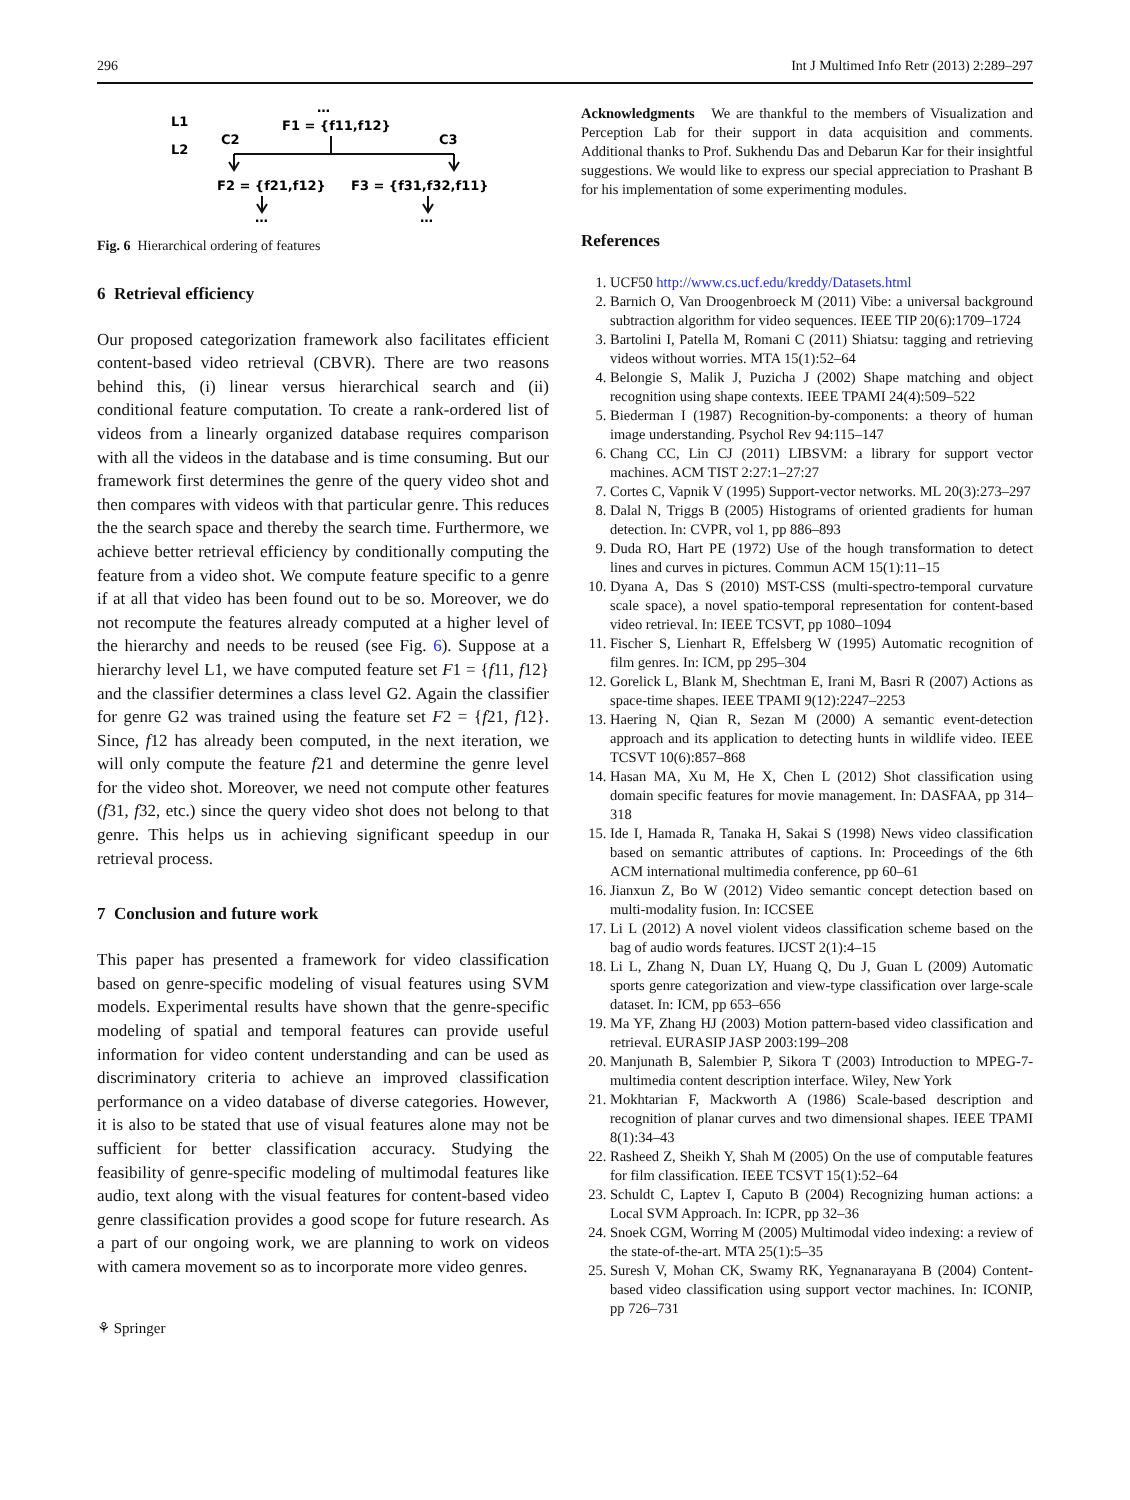296 Int J Multimed Info Retr (2013) 2:289–297
L1
L2
…
F1 = {f11,f12}
C2
C3
F2 = {f21,f12}
F3 = {f31,f32,f11}
…
…
Fig. 6 Hierarchical ordering of features
6 Retrieval efficiency
Our proposed categorization framework also facilitates efficient content-based video retrieval (CBVR). There are two reasons behind this, (i) linear versus hierarchical search and (ii) conditional feature computation. To create a rank-ordered list of videos from a linearly organized database requires comparison with all the videos in the database and is time consuming. But our framework first determines the genre of the query video shot and then compares with videos with that particular genre. This reduces the the search space and thereby the search time. Furthermore, we achieve better retrieval efficiency by conditionally computing the feature from a video shot. We compute feature specific to a genre if at all that video has been found out to be so. Moreover, we do not recompute the features already computed at a higher level of the hierarchy and needs to be reused (see Fig. 6). Suppose at a hierarchy level L1, we have computed feature set F1 = {f11, f12} and the classifier determines a class level G2. Again the classifier for genre G2 was trained using the feature set F2 = {f21, f12}. Since, f12 has already been computed, in the next iteration, we will only compute the feature f21 and determine the genre level for the video shot. Moreover, we need not compute other features (f31, f32, etc.) since the query video shot does not belong to that genre. This helps us in achieving significant speedup in our retrieval process.
7 Conclusion and future work
This paper has presented a framework for video classification based on genre-specific modeling of visual features using SVM models. Experimental results have shown that the genre-specific modeling of spatial and temporal features can provide useful information for video content understanding and can be used as discriminatory criteria to achieve an improved classification performance on a video database of diverse categories. However, it is also to be stated that use of visual features alone may not be sufficient for better classification accuracy. Studying the feasibility of genre-specific modeling of multimodal features like audio, text along with the visual features for content-based video genre classification provides a good scope for future research. As a part of our ongoing work, we are planning to work on videos with camera movement so as to incorporate more video genres.
⚘ Springer
Acknowledgments We are thankful to the members of Visualization and Perception Lab for their support in data acquisition and comments. Additional thanks to Prof. Sukhendu Das and Debarun Kar for their insightful suggestions. We would like to express our special appreciation to Prashant B for his implementation of some experimenting modules.
References
1. UCF50 http://www.cs.ucf.edu/kreddy/Datasets.html
2. Barnich O, Van Droogenbroeck M (2011) Vibe: a universal background subtraction algorithm for video sequences. IEEE TIP 20(6):1709–1724
3. Bartolini I, Patella M, Romani C (2011) Shiatsu: tagging and retrieving videos without worries. MTA 15(1):52–64
4. Belongie S, Malik J, Puzicha J (2002) Shape matching and object recognition using shape contexts. IEEE TPAMI 24(4):509–522
5. Biederman I (1987) Recognition-by-components: a theory of human image understanding. Psychol Rev 94:115–147
6. Chang CC, Lin CJ (2011) LIBSVM: a library for support vector machines. ACM TIST 2:27:1–27:27
7. Cortes C, Vapnik V (1995) Support-vector networks. ML 20(3):273–297
8. Dalal N, Triggs B (2005) Histograms of oriented gradients for human detection. In: CVPR, vol 1, pp 886–893
9. Duda RO, Hart PE (1972) Use of the hough transformation to detect lines and curves in pictures. Commun ACM 15(1):11–15
10. Dyana A, Das S (2010) MST-CSS (multi-spectro-temporal curvature scale space), a novel spatio-temporal representation for content-based video retrieval. In: IEEE TCSVT, pp 1080–1094
11. Fischer S, Lienhart R, Effelsberg W (1995) Automatic recognition of film genres. In: ICM, pp 295–304
12. Gorelick L, Blank M, Shechtman E, Irani M, Basri R (2007) Actions as space-time shapes. IEEE TPAMI 9(12):2247–2253
13. Haering N, Qian R, Sezan M (2000) A semantic event-detection approach and its application to detecting hunts in wildlife video. IEEE TCSVT 10(6):857–868
14. Hasan MA, Xu M, He X, Chen L (2012) Shot classification using domain specific features for movie management. In: DASFAA, pp 314–318
15. Ide I, Hamada R, Tanaka H, Sakai S (1998) News video classification based on semantic attributes of captions. In: Proceedings of the 6th ACM international multimedia conference, pp 60–61
16. Jianxun Z, Bo W (2012) Video semantic concept detection based on multi-modality fusion. In: ICCSEE
17. Li L (2012) A novel violent videos classification scheme based on the bag of audio words features. IJCST 2(1):4–15
18. Li L, Zhang N, Duan LY, Huang Q, Du J, Guan L (2009) Automatic sports genre categorization and view-type classification over large-scale dataset. In: ICM, pp 653–656
19. Ma YF, Zhang HJ (2003) Motion pattern-based video classification and retrieval. EURASIP JASP 2003:199–208
20. Manjunath B, Salembier P, Sikora T (2003) Introduction to MPEG-7-multimedia content description interface. Wiley, New York
21. Mokhtarian F, Mackworth A (1986) Scale-based description and recognition of planar curves and two dimensional shapes. IEEE TPAMI 8(1):34–43
22. Rasheed Z, Sheikh Y, Shah M (2005) On the use of computable features for film classification. IEEE TCSVT 15(1):52–64
23. Schuldt C, Laptev I, Caputo B (2004) Recognizing human actions: a Local SVM Approach. In: ICPR, pp 32–36
24. Snoek CGM, Worring M (2005) Multimodal video indexing: a review of the state-of-the-art. MTA 25(1):5–35
25. Suresh V, Mohan CK, Swamy RK, Yegnanarayana B (2004) Content-based video classification using support vector machines. In: ICONIP, pp 726–731